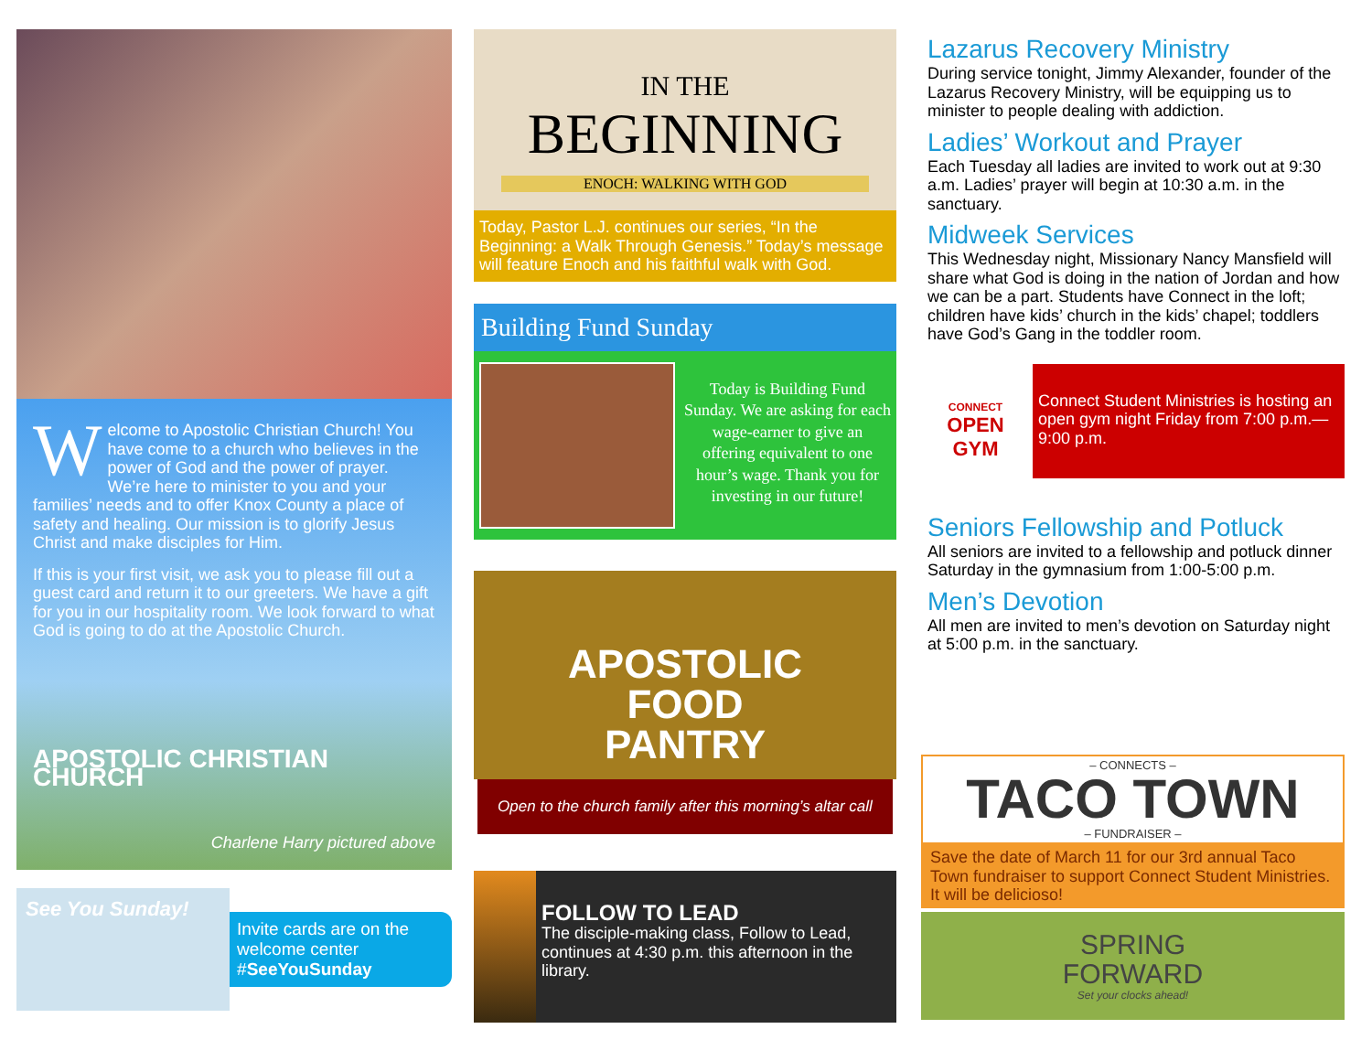Welcome to Apostolic Christian Church! You have come to a church who believes in the power of God and the power of prayer. We’re here to minister to you and your families’ needs and to offer Knox County a place of safety and healing. Our mission is to glorify Jesus Christ and make disciples for Him.
If this is your first visit, we ask you to please fill out a guest card and return it to our greeters. We have a gift for you in our hospitality room. We look forward to what God is going to do at the Apostolic Church.
APOSTOLIC CHRISTIAN CHURCH
Charlene Harry pictured above
See You Sunday!
Invite cards are on the welcome center #SeeYouSunday
IN THE
BEGINNING
ENOCH: WALKING WITH GOD
Today, Pastor L.J. continues our series, “In the Beginning: a Walk Through Genesis.” Today’s message will feature Enoch and his faithful walk with God.
Building Fund Sunday
Today is Building Fund Sunday. We are asking for each wage-earner to give an offering equivalent to one hour’s wage. Thank you for investing in our future!
APOSTOLIC
FOOD
PANTRY
Open to the church family after this morning’s altar call
FOLLOW TO LEAD
The disciple-making class, Follow to Lead, continues at 4:30 p.m. this afternoon in the library.
Lazarus Recovery Ministry
During service tonight, Jimmy Alexander, founder of the Lazarus Recovery Ministry, will be equipping us to minister to people dealing with addiction.
Ladies’ Workout and Prayer
Each Tuesday all ladies are invited to work out at 9:30 a.m. Ladies’ prayer will begin at 10:30 a.m. in the sanctuary.
Midweek Services
This Wednesday night, Missionary Nancy Mansfield will share what God is doing in the nation of Jordan and how we can be a part. Students have Connect in the loft; children have kids’ church in the kids’ chapel; toddlers have God’s Gang in the toddler room.
CONNECT
OPEN GYM
Connect Student Ministries is hosting an open gym night Friday from 7:00 p.m.—9:00 p.m.
Seniors Fellowship and Potluck
All seniors are invited to a fellowship and potluck dinner Saturday in the gymnasium from 1:00-5:00 p.m.
Men’s Devotion
All men are invited to men’s devotion on Saturday night at 5:00 p.m. in the sanctuary.
– CONNECTS –
TACO TOWN
– FUNDRAISER –
Save the date of March 11 for our 3rd annual Taco Town fundraiser to support Connect Student Ministries. It will be delicioso!
SPRING
FORWARD
Set your clocks ahead!